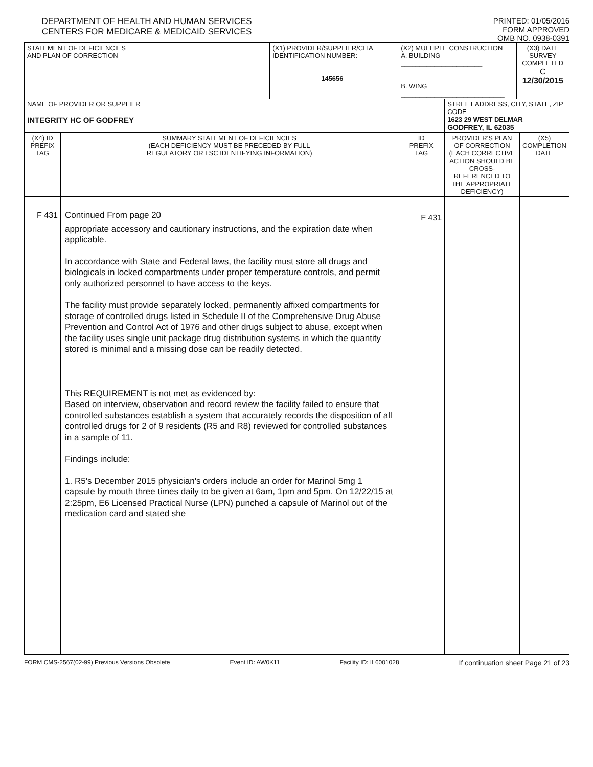DEPARTMENT OF HEALTH AND HUMAN SERVICES
CENTERS FOR MEDICARE & MEDICAID SERVICES
PRINTED: 01/05/2016
FORM APPROVED
OMB NO. 0938-0391
| STATEMENT OF DEFICIENCIES AND PLAN OF CORRECTION | | (X1) PROVIDER/SUPPLIER/CLIA IDENTIFICATION NUMBER: 145656 | (X2) MULTIPLE CONSTRUCTION A. BUILDING ______________________ B. WING ____________________________ | | (X3) DATE SURVEY COMPLETED C 12/30/2015 | |
| NAME OF PROVIDER OR SUPPLIER INTEGRITY HC OF GODFREY | | | | STREET ADDRESS, CITY, STATE, ZIP CODE 1623 29 WEST DELMAR GODFREY, IL 62035 | | |
| (X4) ID PREFIX TAG | SUMMARY STATEMENT OF DEFICIENCIES (EACH DEFICIENCY MUST BE PRECEDED BY FULL REGULATORY OR LSC IDENTIFYING INFORMATION) | | ID PREFIX TAG | PROVIDER'S PLAN OF CORRECTION (EACH CORRECTIVE ACTION SHOULD BE CROSS-REFERENCED TO THE APPROPRIATE DEFICIENCY) | | (X5) COMPLETION DATE |
| F 431 | Continued From page 20 appropriate accessory and cautionary instructions, and the expiration date when applicable. In accordance with State and Federal laws, the facility must store all drugs and biologicals in locked compartments under proper temperature controls, and permit only authorized personnel to have access to the keys. The facility must provide separately locked, permanently affixed compartments for storage of controlled drugs listed in Schedule II of the Comprehensive Drug Abuse Prevention and Control Act of 1976 and other drugs subject to abuse, except when the facility uses single unit package drug distribution systems in which the quantity stored is minimal and a missing dose can be readily detected. This REQUIREMENT is not met as evidenced by: Based on interview, observation and record review the facility failed to ensure that controlled substances establish a system that accurately records the disposition of all controlled drugs for 2 of 9 residents (R5 and R8) reviewed for controlled substances in a sample of 11. Findings include: 1. R5's December 2015 physician's orders include an order for Marinol 5mg 1 capsule by mouth three times daily to be given at 6am, 1pm and 5pm. On 12/22/15 at 2:25pm, E6 Licensed Practical Nurse (LPN) punched a capsule of Marinol out of the medication card and stated she | | F 431 | | | |
FORM CMS-2567(02-99) Previous Versions Obsolete Event ID: AW0K11 Facility ID: IL6001028 If continuation sheet Page 21 of 23